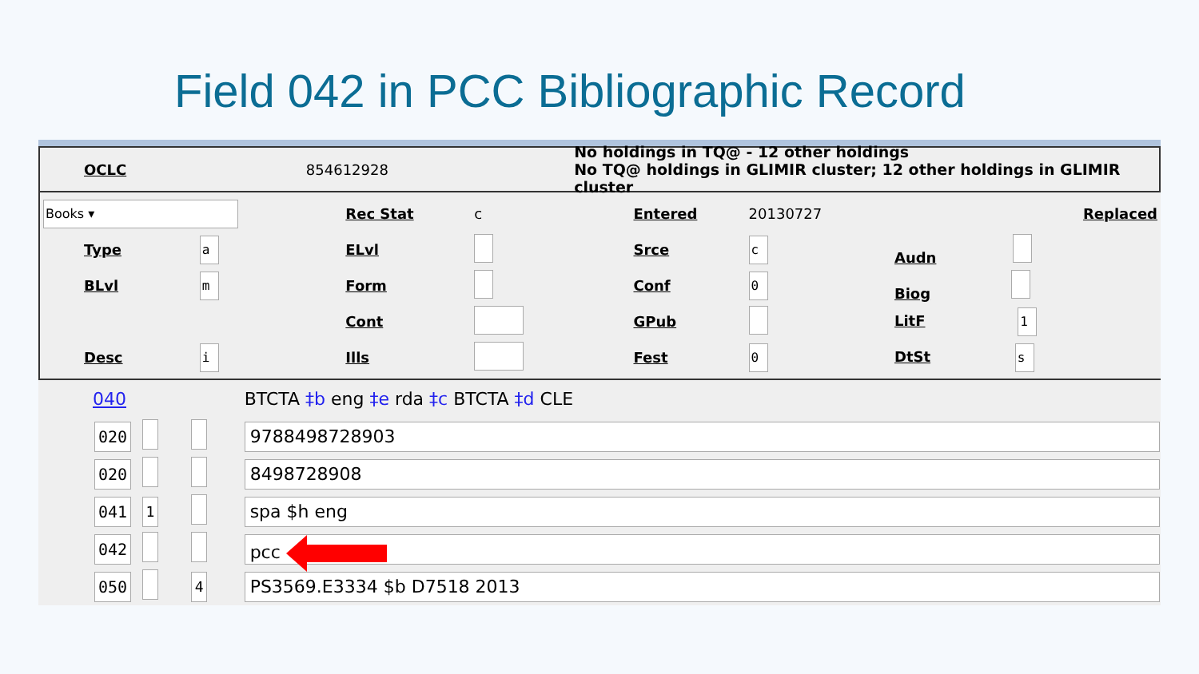Field 042 in PCC Bibliographic Record
OCLC 854612928 No holdings in TQ@ - 12 other holdings
No TQ@ holdings in GLIMIR cluster; 12 other holdings in GLIMIR cluster
| Books ▾ | | Rec Stat | c | Entered | 20130727 | Replaced |
| Type | a | ELvl | | Srce | c | Audn |
| BLvl | m | Form | | Conf | 0 | Biog |
| | | Cont | | GPub | | LitF 1 |
| Desc | i | Ills | | Fest | 0 | DtSt s |
| 040 | | | | BTCTA ‡b eng ‡e rda ‡c BTCTA ‡d CLE |
| 020 | | | | 9788498728903 |
| 020 | | | | 8498728908 |
| 041 | 1 | | | spa $h eng |
| 042 | | | | pcc |
| 050 | | 4 | | PS3569.E3334 $b D7518 2013 |